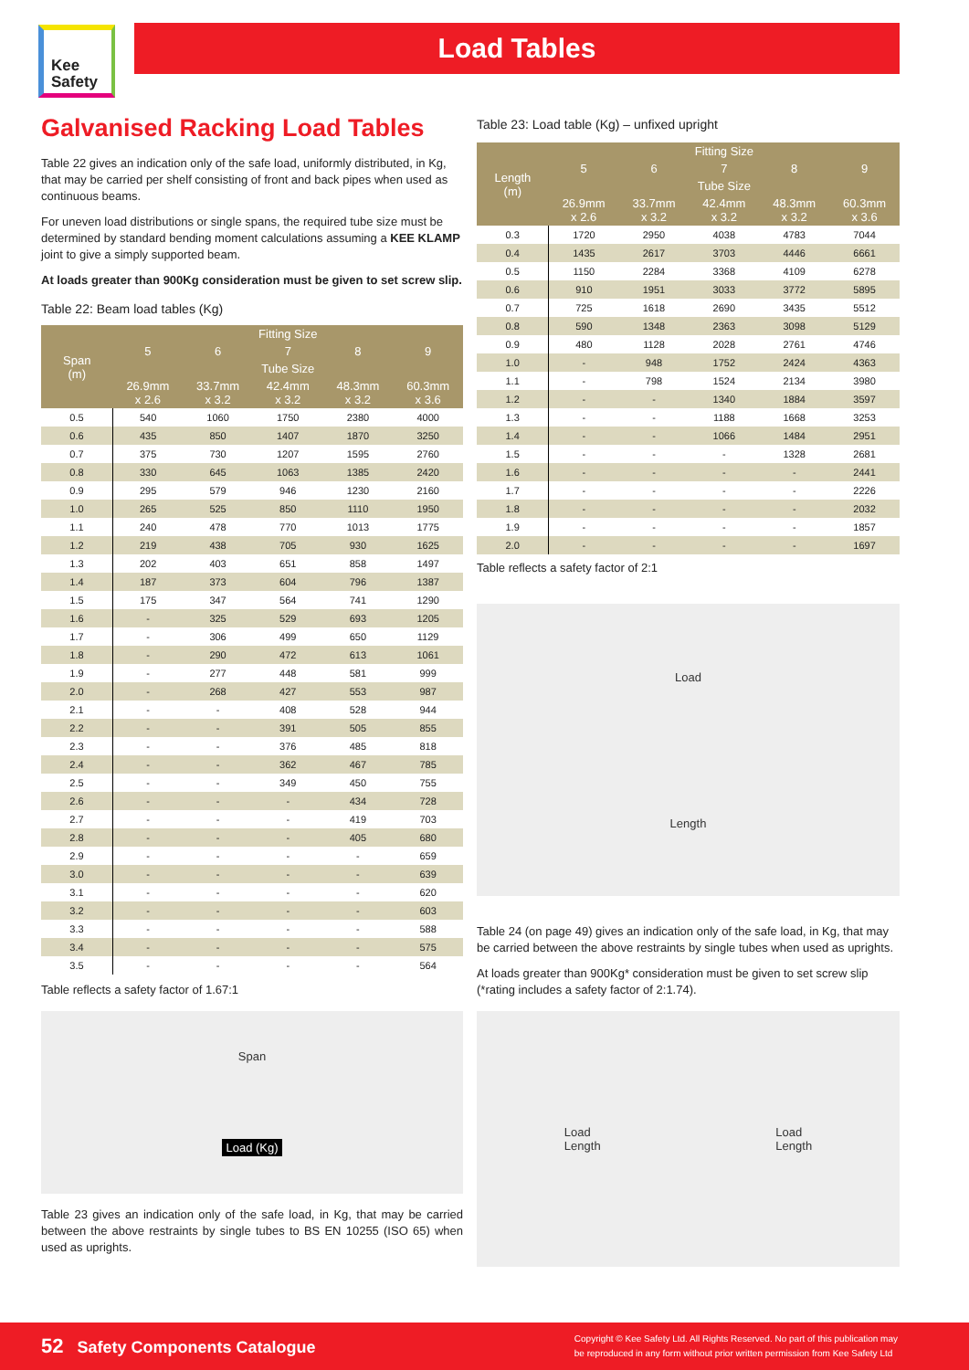Kee
Safety
Load Tables
Galvanised Racking Load Tables
Table 22 gives an indication only of the safe load, uniformly distributed, in Kg, that may be carried per shelf consisting of front and back pipes when used as continuous beams.
For uneven load distributions or single spans, the required tube size must be determined by standard bending moment calculations assuming a KEE KLAMP joint to give a simply supported beam.
At loads greater than 900Kg consideration must be given to set screw slip.
Table 22: Beam load tables (Kg)
| Span (m) | Fitting Size | | | | |
| --- | --- | --- | --- | --- | --- |
| | 5 | 6 | 7 | 8 | 9 |
| | Tube Size | | | | |
| | 26.9mm x 2.6 | 33.7mm x 3.2 | 42.4mm x 3.2 | 48.3mm x 3.2 | 60.3mm x 3.6 |
| 0.5 | 540 | 1060 | 1750 | 2380 | 4000 |
| 0.6 | 435 | 850 | 1407 | 1870 | 3250 |
| 0.7 | 375 | 730 | 1207 | 1595 | 2760 |
| 0.8 | 330 | 645 | 1063 | 1385 | 2420 |
| 0.9 | 295 | 579 | 946 | 1230 | 2160 |
| 1.0 | 265 | 525 | 850 | 1110 | 1950 |
| 1.1 | 240 | 478 | 770 | 1013 | 1775 |
| 1.2 | 219 | 438 | 705 | 930 | 1625 |
| 1.3 | 202 | 403 | 651 | 858 | 1497 |
| 1.4 | 187 | 373 | 604 | 796 | 1387 |
| 1.5 | 175 | 347 | 564 | 741 | 1290 |
| 1.6 | - | 325 | 529 | 693 | 1205 |
| 1.7 | - | 306 | 499 | 650 | 1129 |
| 1.8 | - | 290 | 472 | 613 | 1061 |
| 1.9 | - | 277 | 448 | 581 | 999 |
| 2.0 | - | 268 | 427 | 553 | 987 |
| 2.1 | - | - | 408 | 528 | 944 |
| 2.2 | - | - | 391 | 505 | 855 |
| 2.3 | - | - | 376 | 485 | 818 |
| 2.4 | - | - | 362 | 467 | 785 |
| 2.5 | - | - | 349 | 450 | 755 |
| 2.6 | - | - | - | 434 | 728 |
| 2.7 | - | - | - | 419 | 703 |
| 2.8 | - | - | - | 405 | 680 |
| 2.9 | - | - | - | - | 659 |
| 3.0 | - | - | - | - | 639 |
| 3.1 | - | - | - | - | 620 |
| 3.2 | - | - | - | - | 603 |
| 3.3 | - | - | - | - | 588 |
| 3.4 | - | - | - | - | 575 |
| 3.5 | - | - | - | - | 564 |
Table reflects a safety factor of 1.67:1
Span
Load (Kg)
Table 23 gives an indication only of the safe load, in Kg, that may be carried between the above restraints by single tubes to BS EN 10255 (ISO 65) when used as uprights.
Table 23: Load table (Kg) – unfixed upright
| Length (m) | Fitting Size | | | | |
| --- | --- | --- | --- | --- | --- |
| | 5 | 6 | 7 | 8 | 9 |
| | Tube Size | | | | |
| | 26.9mm x 2.6 | 33.7mm x 3.2 | 42.4mm x 3.2 | 48.3mm x 3.2 | 60.3mm x 3.6 |
| 0.3 | 1720 | 2950 | 4038 | 4783 | 7044 |
| 0.4 | 1435 | 2617 | 3703 | 4446 | 6661 |
| 0.5 | 1150 | 2284 | 3368 | 4109 | 6278 |
| 0.6 | 910 | 1951 | 3033 | 3772 | 5895 |
| 0.7 | 725 | 1618 | 2690 | 3435 | 5512 |
| 0.8 | 590 | 1348 | 2363 | 3098 | 5129 |
| 0.9 | 480 | 1128 | 2028 | 2761 | 4746 |
| 1.0 | - | 948 | 1752 | 2424 | 4363 |
| 1.1 | - | 798 | 1524 | 2134 | 3980 |
| 1.2 | - | - | 1340 | 1884 | 3597 |
| 1.3 | - | - | 1188 | 1668 | 3253 |
| 1.4 | - | - | 1066 | 1484 | 2951 |
| 1.5 | - | - | - | 1328 | 2681 |
| 1.6 | - | - | - | - | 2441 |
| 1.7 | - | - | - | - | 2226 |
| 1.8 | - | - | - | - | 2032 |
| 1.9 | - | - | - | - | 1857 |
| 2.0 | - | - | - | - | 1697 |
Table reflects a safety factor of 2:1
Load
Length
Table 24 (on page 49) gives an indication only of the safe load, in Kg, that may be carried between the above restraints by single tubes when used as uprights.
At loads greater than 900Kg* consideration must be given to set screw slip (*rating includes a safety factor of 2:1.74).
Load
Length Load
Length
52 Safety Components Catalogue Copyright © Kee Safety Ltd. All Rights Reserved. No part of this publication may
be reproduced in any form without prior written permission from Kee Safety Ltd